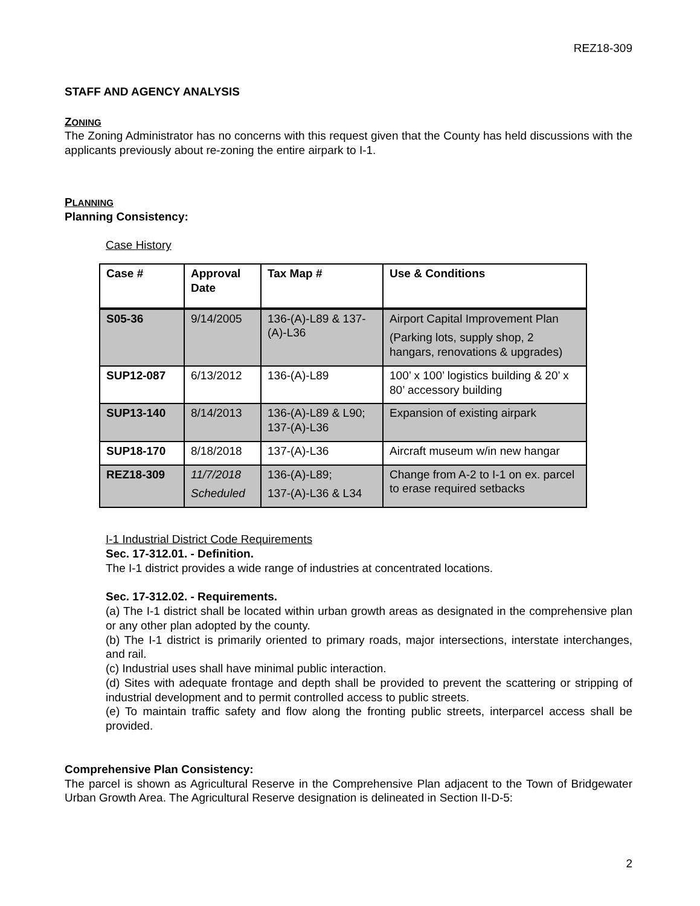REZ18-309
STAFF AND AGENCY ANALYSIS
ZONING
The Zoning Administrator has no concerns with this request given that the County has held discussions with the applicants previously about re-zoning the entire airpark to I-1.
PLANNING
Planning Consistency:
Case History
| Case # | Approval Date | Tax Map # | Use & Conditions |
| --- | --- | --- | --- |
| S05-36 | 9/14/2005 | 136-(A)-L89 & 137-(A)-L36 | Airport Capital Improvement Plan (Parking lots, supply shop, 2 hangars, renovations & upgrades) |
| SUP12-087 | 6/13/2012 | 136-(A)-L89 | 100’ x 100’ logistics building & 20’ x 80’ accessory building |
| SUP13-140 | 8/14/2013 | 136-(A)-L89 & L90; 137-(A)-L36 | Expansion of existing airpark |
| SUP18-170 | 8/18/2018 | 137-(A)-L36 | Aircraft museum w/in new hangar |
| REZ18-309 | 11/7/2018 Scheduled | 136-(A)-L89; 137-(A)-L36 & L34 | Change from A-2 to I-1 on ex. parcel to erase required setbacks |
I-1 Industrial District Code Requirements
Sec. 17-312.01. - Definition.
The I-1 district provides a wide range of industries at concentrated locations.
Sec. 17-312.02. - Requirements.
(a) The I-1 district shall be located within urban growth areas as designated in the comprehensive plan or any other plan adopted by the county.
(b) The I-1 district is primarily oriented to primary roads, major intersections, interstate interchanges, and rail.
(c) Industrial uses shall have minimal public interaction.
(d) Sites with adequate frontage and depth shall be provided to prevent the scattering or stripping of industrial development and to permit controlled access to public streets.
(e) To maintain traffic safety and flow along the fronting public streets, interparcel access shall be provided.
Comprehensive Plan Consistency:
The parcel is shown as Agricultural Reserve in the Comprehensive Plan adjacent to the Town of Bridgewater Urban Growth Area. The Agricultural Reserve designation is delineated in Section II-D-5:
2